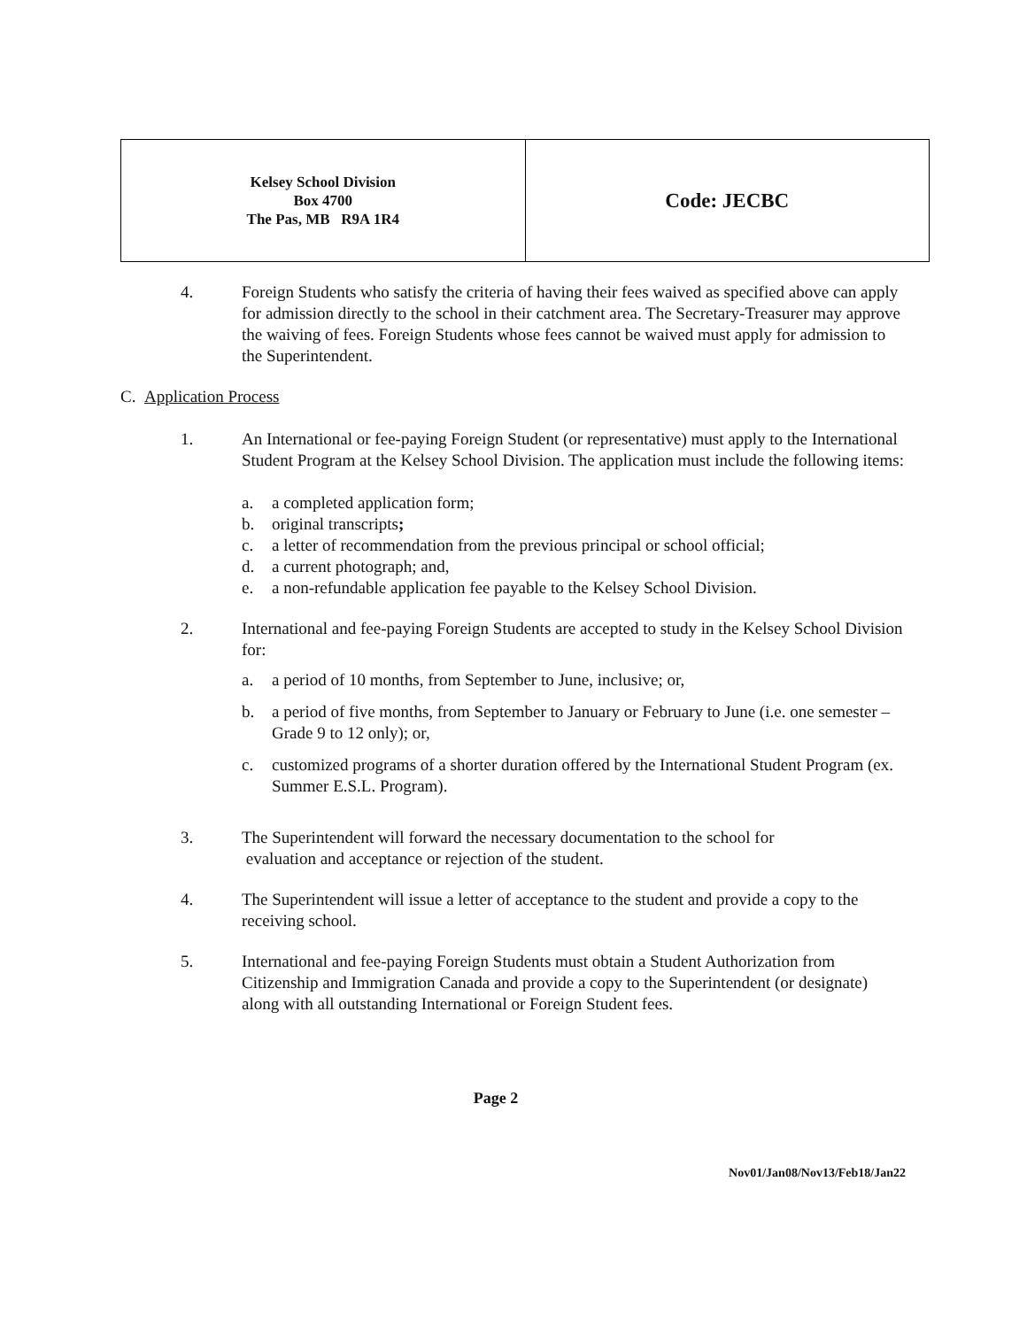| Kelsey School Division Box 4700 The Pas, MB R9A 1R4 | Code: JECBC |
4. Foreign Students who satisfy the criteria of having their fees waived as specified above can apply for admission directly to the school in their catchment area. The Secretary-Treasurer may approve the waiving of fees. Foreign Students whose fees cannot be waived must apply for admission to the Superintendent.
C. Application Process
1. An International or fee-paying Foreign Student (or representative) must apply to the International Student Program at the Kelsey School Division. The application must include the following items:
a. a completed application form;
b. original transcripts;
c. a letter of recommendation from the previous principal or school official;
d. a current photograph; and,
e. a non-refundable application fee payable to the Kelsey School Division.
2. International and fee-paying Foreign Students are accepted to study in the Kelsey School Division for:
a. a period of 10 months, from September to June, inclusive; or,
b. a period of five months, from September to January or February to June (i.e. one semester – Grade 9 to 12 only); or,
c. customized programs of a shorter duration offered by the International Student Program (ex. Summer E.S.L. Program).
3. The Superintendent will forward the necessary documentation to the school for
evaluation and acceptance or rejection of the student.
4. The Superintendent will issue a letter of acceptance to the student and provide a copy to the receiving school.
5. International and fee-paying Foreign Students must obtain a Student Authorization from Citizenship and Immigration Canada and provide a copy to the Superintendent (or designate) along with all outstanding International or Foreign Student fees.
Page 2
Nov01/Jan08/Nov13/Feb18/Jan22